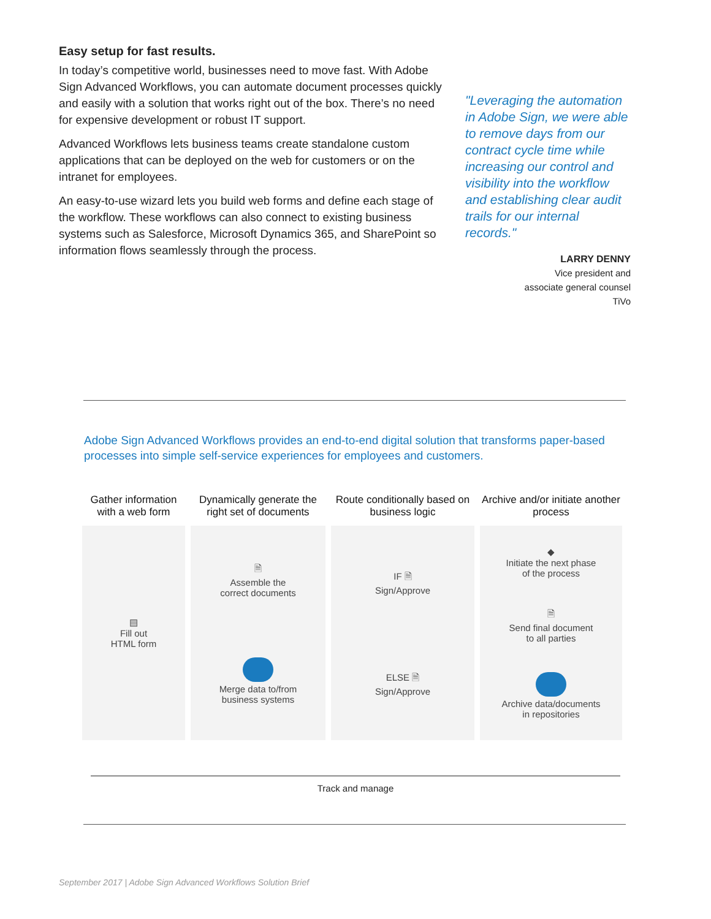Easy setup for fast results.
In today’s competitive world, businesses need to move fast. With Adobe Sign Advanced Workflows, you can automate document processes quickly and easily with a solution that works right out of the box. There’s no need for expensive development or robust IT support.
Advanced Workflows lets business teams create standalone custom applications that can be deployed on the web for customers or on the intranet for employees.
An easy-to-use wizard lets you build web forms and define each stage of the workflow. These workflows can also connect to existing business systems such as Salesforce, Microsoft Dynamics 365, and SharePoint so information flows seamlessly through the process.
"Leveraging the automation in Adobe Sign, we were able to remove days from our contract cycle time while increasing our control and visibility into the workflow and establishing clear audit trails for our internal records."
LARRY DENNY
Vice president and
associate general counsel
TiVo
Adobe Sign Advanced Workflows provides an end-to-end digital solution that transforms paper-based processes into simple self-service experiences for employees and customers.
Gather information with a web form
▤
Fill out
HTML form
Dynamically generate the right set of documents
🗎
Assemble the
correct documents
Merge data to/from
business systems
Route conditionally based on business logic
IF 🗎
Sign/Approve
ELSE 🗎
Sign/Approve
Archive and/or initiate another process
◆
Initiate the next phase
of the process
🗎
Send final document
to all parties
Archive data/documents
in repositories
Track and manage
September 2017 | Adobe Sign Advanced Workflows Solution Brief